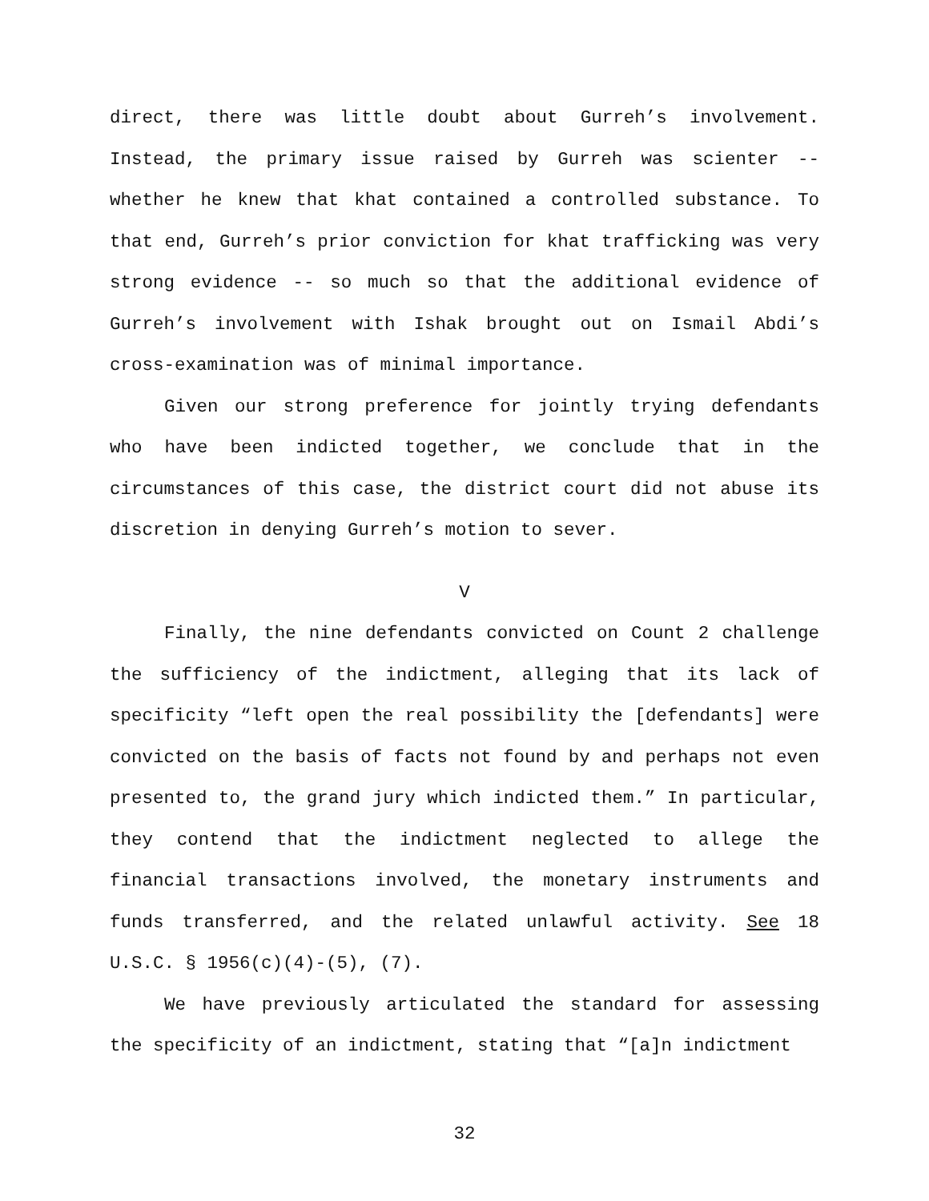direct, there was little doubt about Gurreh’s involvement. Instead, the primary issue raised by Gurreh was scienter -- whether he knew that khat contained a controlled substance. To that end, Gurreh’s prior conviction for khat trafficking was very strong evidence -- so much so that the additional evidence of Gurreh’s involvement with Ishak brought out on Ismail Abdi’s cross-examination was of minimal importance.
Given our strong preference for jointly trying defendants who have been indicted together, we conclude that in the circumstances of this case, the district court did not abuse its discretion in denying Gurreh’s motion to sever.
V
Finally, the nine defendants convicted on Count 2 challenge the sufficiency of the indictment, alleging that its lack of specificity “left open the real possibility the [defendants] were convicted on the basis of facts not found by and perhaps not even presented to, the grand jury which indicted them.” In particular, they contend that the indictment neglected to allege the financial transactions involved, the monetary instruments and funds transferred, and the related unlawful activity. See 18 U.S.C. § 1956(c)(4)-(5), (7).
We have previously articulated the standard for assessing the specificity of an indictment, stating that “[a]n indictment
32